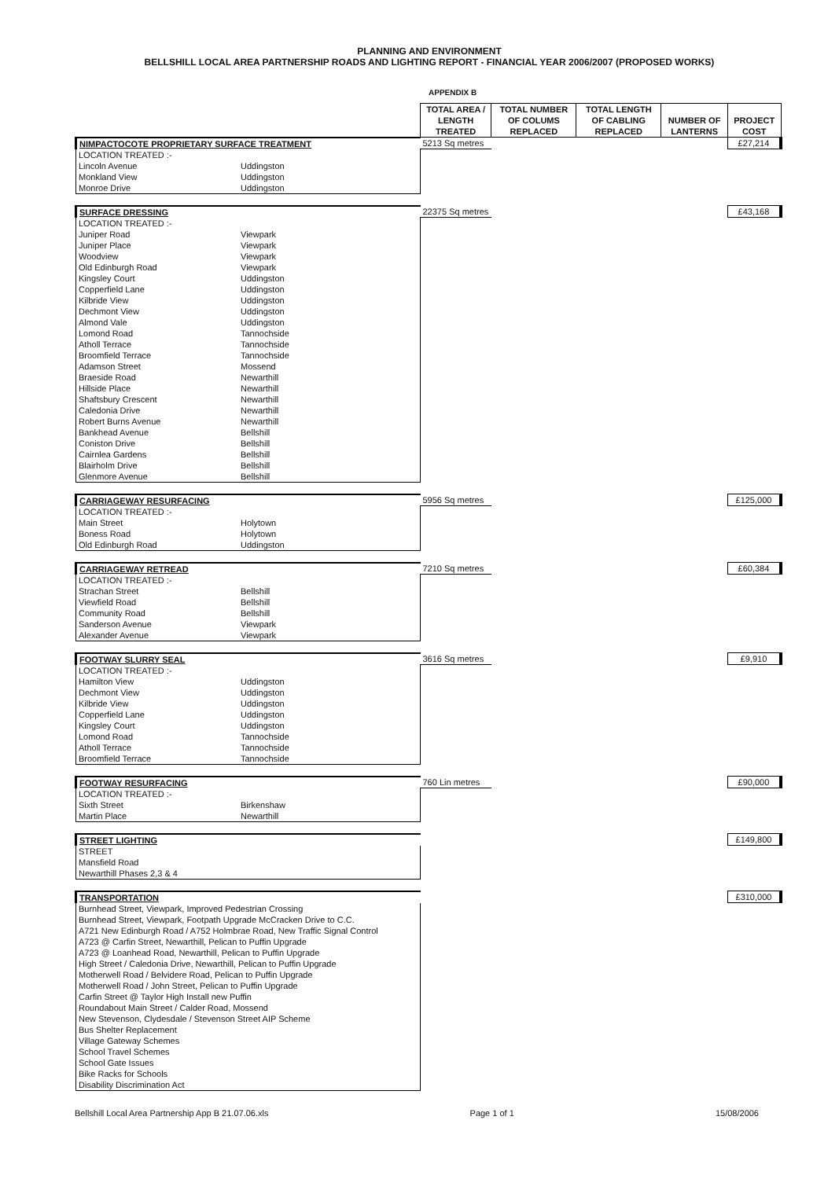PLANNING AND ENVIRONMENT
BELLSHILL LOCAL AREA PARTNERSHIP ROADS AND LIGHTING REPORT - FINANCIAL YEAR 2006/2007 (PROPOSED WORKS)
APPENDIX B
| | | TOTAL AREA / LENGTH TREATED | TOTAL NUMBER OF COLUMS REPLACED | TOTAL LENGTH OF CABLING REPLACED | NUMBER OF LANTERNS | PROJECT COST |
| NIMPACTOCOTE PROPRIETARY SURFACE TREATMENT | | 5213 Sq metres | | | | £27,214 |
| LOCATION TREATED :- | | | | | | |
| Lincoln Avenue | Uddingston | | | | | |
| Monkland View | Uddingston | | | | | |
| Monroe Drive | Uddingston | | | | | |
| SURFACE DRESSING | | 22375 Sq metres | | | | £43,168 |
| LOCATION TREATED :- | | | | | | |
| Juniper Road | Viewpark | | | | | |
| Juniper Place | Viewpark | | | | | |
| Woodview | Viewpark | | | | | |
| Old Edinburgh Road | Viewpark | | | | | |
| Kingsley Court | Uddingston | | | | | |
| Copperfield Lane | Uddingston | | | | | |
| Kilbride View | Uddingston | | | | | |
| Dechmont View | Uddingston | | | | | |
| Almond Vale | Uddingston | | | | | |
| Lomond Road | Tannochside | | | | | |
| Atholl Terrace | Tannochside | | | | | |
| Broomfield Terrace | Tannochside | | | | | |
| Adamson Street | Mossend | | | | | |
| Braeside Road | Newarthill | | | | | |
| Hillside Place | Newarthill | | | | | |
| Shaftsbury Crescent | Newarthill | | | | | |
| Caledonia Drive | Newarthill | | | | | |
| Robert Burns Avenue | Newarthill | | | | | |
| Bankhead Avenue | Bellshill | | | | | |
| Coniston Drive | Bellshill | | | | | |
| Cairnlea Gardens | Bellshill | | | | | |
| Blairholm Drive | Bellshill | | | | | |
| Glenmore Avenue | Bellshill | | | | | |
| CARRIAGEWAY RESURFACING | | 5956 Sq metres | | | | £125,000 |
| LOCATION TREATED :- | | | | | | |
| Main Street | Holytown | | | | | |
| Boness Road | Holytown | | | | | |
| Old Edinburgh Road | Uddingston | | | | | |
| CARRIAGEWAY RETREAD | | 7210 Sq metres | | | | £60,384 |
| LOCATION TREATED :- | | | | | | |
| Strachan Street | Bellshill | | | | | |
| Viewfield Road | Bellshill | | | | | |
| Community Road | Bellshill | | | | | |
| Sanderson Avenue | Viewpark | | | | | |
| Alexander Avenue | Viewpark | | | | | |
| FOOTWAY SLURRY SEAL | | 3616 Sq metres | | | | £9,910 |
| LOCATION TREATED :- | | | | | | |
| Hamilton View | Uddingston | | | | | |
| Dechmont View | Uddingston | | | | | |
| Kilbride View | Uddingston | | | | | |
| Copperfield Lane | Uddingston | | | | | |
| Kingsley Court | Uddingston | | | | | |
| Lomond Road | Tannochside | | | | | |
| Atholl Terrace | Tannochside | | | | | |
| Broomfield Terrace | Tannochside | | | | | |
| FOOTWAY RESURFACING | | 760 Lin metres | | | | £90,000 |
| LOCATION TREATED :- | | | | | | |
| Sixth Street | Birkenshaw | | | | | |
| Martin Place | Newarthill | | | | | |
| STREET LIGHTING | | | | | | £149,800 |
| STREET | | | | | | |
| Mansfield Road | | | | | | |
| Newarthill Phases 2,3 & 4 | | | | | | |
| TRANSPORTATION | | | | | | £310,000 |
| Burnhead Street, Viewpark, Improved Pedestrian Crossing | | | | | | |
| Burnhead Street, Viewpark, Footpath Upgrade McCracken Drive to C.C. | | | | | | |
| A721 New Edinburgh Road / A752 Holmbrae Road, New Traffic Signal Control | | | | | | |
| A723 @ Carfin Street, Newarthill, Pelican to Puffin Upgrade | | | | | | |
| A723 @ Loanhead Road, Newarthill, Pelican to Puffin Upgrade | | | | | | |
| High Street / Caledonia Drive, Newarthill, Pelican to Puffin Upgrade | | | | | | |
| Motherwell Road / Belvidere Road, Pelican to Puffin Upgrade | | | | | | |
| Motherwell Road / John Street, Pelican to Puffin Upgrade | | | | | | |
| Carfin Street @ Taylor High Install new Puffin | | | | | | |
| Roundabout Main Street / Calder Road, Mossend | | | | | | |
| New Stevenson, Clydesdale / Stevenson Street AIP Scheme | | | | | | |
| Bus Shelter Replacement | | | | | | |
| Village Gateway Schemes | | | | | | |
| School Travel Schemes | | | | | | |
| School Gate Issues | | | | | | |
| Bike Racks for Schools | | | | | | |
| Disability Discrimination Act | | | | | | |
Bellshill Local Area Partnership App B 21.07.06.xls Page 1 of 1 15/08/2006